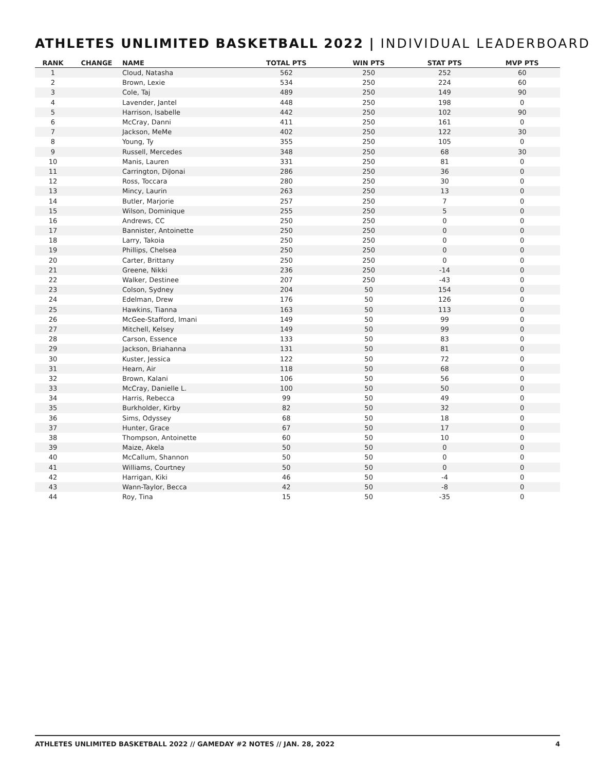ATHLETES UNLIMITED BASKETBALL 2022 | INDIVIDUAL LEADERBOARD
| RANK | CHANGE | NAME | TOTAL PTS | WIN PTS | STAT PTS | MVP PTS |
| --- | --- | --- | --- | --- | --- | --- |
| 1 | | Cloud, Natasha | 562 | 250 | 252 | 60 |
| 2 | | Brown, Lexie | 534 | 250 | 224 | 60 |
| 3 | | Cole, Taj | 489 | 250 | 149 | 90 |
| 4 | | Lavender, Jantel | 448 | 250 | 198 | 0 |
| 5 | | Harrison, Isabelle | 442 | 250 | 102 | 90 |
| 6 | | McCray, Danni | 411 | 250 | 161 | 0 |
| 7 | | Jackson, MeMe | 402 | 250 | 122 | 30 |
| 8 | | Young, Ty | 355 | 250 | 105 | 0 |
| 9 | | Russell, Mercedes | 348 | 250 | 68 | 30 |
| 10 | | Manis, Lauren | 331 | 250 | 81 | 0 |
| 11 | | Carrington, DiJonai | 286 | 250 | 36 | 0 |
| 12 | | Ross, Toccara | 280 | 250 | 30 | 0 |
| 13 | | Mincy, Laurin | 263 | 250 | 13 | 0 |
| 14 | | Butler, Marjorie | 257 | 250 | 7 | 0 |
| 15 | | Wilson, Dominique | 255 | 250 | 5 | 0 |
| 16 | | Andrews, CC | 250 | 250 | 0 | 0 |
| 17 | | Bannister, Antoinette | 250 | 250 | 0 | 0 |
| 18 | | Larry, Takoia | 250 | 250 | 0 | 0 |
| 19 | | Phillips, Chelsea | 250 | 250 | 0 | 0 |
| 20 | | Carter, Brittany | 250 | 250 | 0 | 0 |
| 21 | | Greene, Nikki | 236 | 250 | -14 | 0 |
| 22 | | Walker, Destinee | 207 | 250 | -43 | 0 |
| 23 | | Colson, Sydney | 204 | 50 | 154 | 0 |
| 24 | | Edelman, Drew | 176 | 50 | 126 | 0 |
| 25 | | Hawkins, Tianna | 163 | 50 | 113 | 0 |
| 26 | | McGee-Stafford, Imani | 149 | 50 | 99 | 0 |
| 27 | | Mitchell, Kelsey | 149 | 50 | 99 | 0 |
| 28 | | Carson, Essence | 133 | 50 | 83 | 0 |
| 29 | | Jackson, Briahanna | 131 | 50 | 81 | 0 |
| 30 | | Kuster, Jessica | 122 | 50 | 72 | 0 |
| 31 | | Hearn, Air | 118 | 50 | 68 | 0 |
| 32 | | Brown, Kalani | 106 | 50 | 56 | 0 |
| 33 | | McCray, Danielle L. | 100 | 50 | 50 | 0 |
| 34 | | Harris, Rebecca | 99 | 50 | 49 | 0 |
| 35 | | Burkholder, Kirby | 82 | 50 | 32 | 0 |
| 36 | | Sims, Odyssey | 68 | 50 | 18 | 0 |
| 37 | | Hunter, Grace | 67 | 50 | 17 | 0 |
| 38 | | Thompson, Antoinette | 60 | 50 | 10 | 0 |
| 39 | | Maize, Akela | 50 | 50 | 0 | 0 |
| 40 | | McCallum, Shannon | 50 | 50 | 0 | 0 |
| 41 | | Williams, Courtney | 50 | 50 | 0 | 0 |
| 42 | | Harrigan, Kiki | 46 | 50 | -4 | 0 |
| 43 | | Wann-Taylor, Becca | 42 | 50 | -8 | 0 |
| 44 | | Roy, Tina | 15 | 50 | -35 | 0 |
ATHLETES UNLIMITED BASKETBALL 2022 // GAMEDAY #2 NOTES // JAN. 28, 2022 4